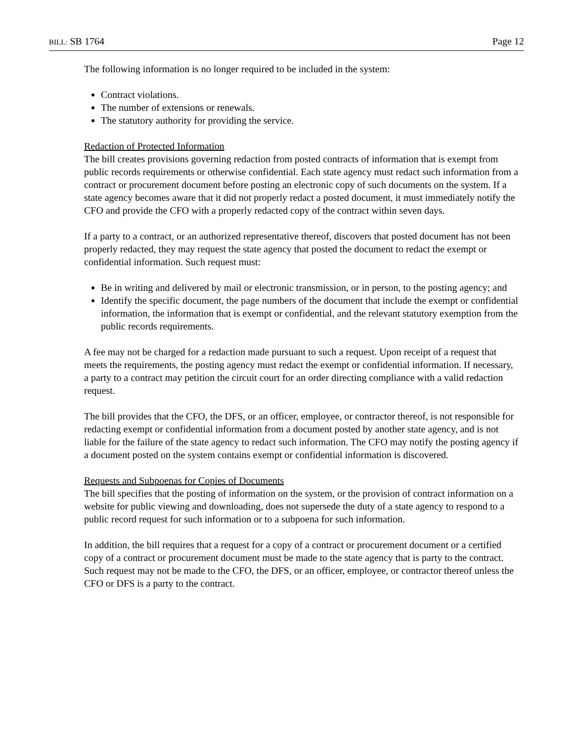BILL: SB 1764 Page 12
The following information is no longer required to be included in the system:
Contract violations.
The number of extensions or renewals.
The statutory authority for providing the service.
Redaction of Protected Information
The bill creates provisions governing redaction from posted contracts of information that is exempt from public records requirements or otherwise confidential. Each state agency must redact such information from a contract or procurement document before posting an electronic copy of such documents on the system. If a state agency becomes aware that it did not properly redact a posted document, it must immediately notify the CFO and provide the CFO with a properly redacted copy of the contract within seven days.
If a party to a contract, or an authorized representative thereof, discovers that posted document has not been properly redacted, they may request the state agency that posted the document to redact the exempt or confidential information. Such request must:
Be in writing and delivered by mail or electronic transmission, or in person, to the posting agency; and
Identify the specific document, the page numbers of the document that include the exempt or confidential information, the information that is exempt or confidential, and the relevant statutory exemption from the public records requirements.
A fee may not be charged for a redaction made pursuant to such a request. Upon receipt of a request that meets the requirements, the posting agency must redact the exempt or confidential information. If necessary, a party to a contract may petition the circuit court for an order directing compliance with a valid redaction request.
The bill provides that the CFO, the DFS, or an officer, employee, or contractor thereof, is not responsible for redacting exempt or confidential information from a document posted by another state agency, and is not liable for the failure of the state agency to redact such information. The CFO may notify the posting agency if a document posted on the system contains exempt or confidential information is discovered.
Requests and Subpoenas for Copies of Documents
The bill specifies that the posting of information on the system, or the provision of contract information on a website for public viewing and downloading, does not supersede the duty of a state agency to respond to a public record request for such information or to a subpoena for such information.
In addition, the bill requires that a request for a copy of a contract or procurement document or a certified copy of a contract or procurement document must be made to the state agency that is party to the contract. Such request may not be made to the CFO, the DFS, or an officer, employee, or contractor thereof unless the CFO or DFS is a party to the contract.